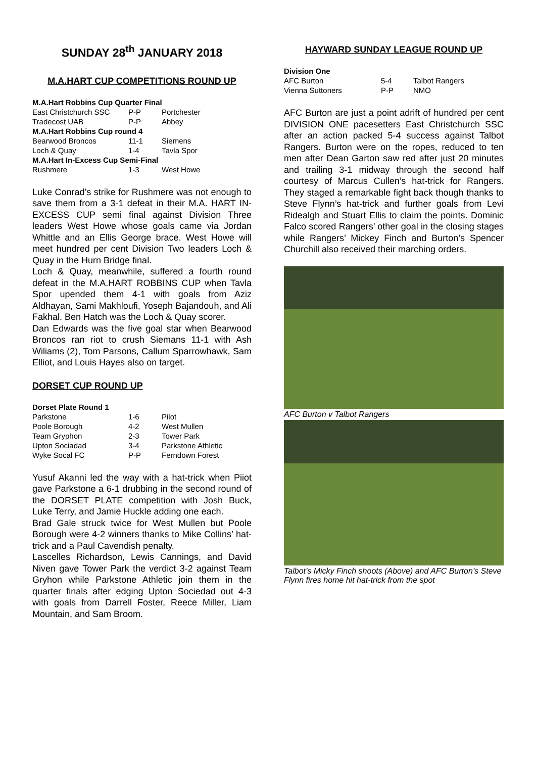SUNDAY 28<sup>th</sup> JANUARY 2018
M.A.HART CUP COMPETITIONS ROUND UP
| M.A.Hart Robbins Cup Quarter Final | | |
| East Christchurch SSC | P-P | Portchester |
| Tradecost UAB | P-P | Abbey |
| M.A.Hart Robbins Cup round 4 | | |
| Bearwood Broncos | 11-1 | Siemens |
| Loch & Quay | 1-4 | Tavla Spor |
| M.A.Hart In-Excess Cup Semi-Final | | |
| Rushmere | 1-3 | West Howe |
Luke Conrad’s strike for Rushmere was not enough to save them from a 3-1 defeat in their M.A. HART IN-EXCESS CUP semi final against Division Three leaders West Howe whose goals came via Jordan Whittle and an Ellis George brace. West Howe will meet hundred per cent Division Two leaders Loch & Quay in the Hurn Bridge final.
Loch & Quay, meanwhile, suffered a fourth round defeat in the M.A.HART ROBBINS CUP when Tavla Spor upended them 4-1 with goals from Aziz Aldhayan, Sami Makhloufi, Yoseph Bajandouh, and Ali Fakhal. Ben Hatch was the Loch & Quay scorer.
Dan Edwards was the five goal star when Bearwood Broncos ran riot to crush Siemans 11-1 with Ash Wiliams (2), Tom Parsons, Callum Sparrowhawk, Sam Elliot, and Louis Hayes also on target.
DORSET CUP ROUND UP
| Dorset Plate Round 1 | | |
| Parkstone | 1-6 | Pilot |
| Poole Borough | 4-2 | West Mullen |
| Team Gryphon | 2-3 | Tower Park |
| Upton Sociadad | 3-4 | Parkstone Athletic |
| Wyke Socal FC | P-P | Ferndown Forest |
Yusuf Akanni led the way with a hat-trick when Piiot gave Parkstone a 6-1 drubbing in the second round of the DORSET PLATE competition with Josh Buck, Luke Terry, and Jamie Huckle adding one each.
Brad Gale struck twice for West Mullen but Poole Borough were 4-2 winners thanks to Mike Collins’ hat-trick and a Paul Cavendish penalty.
Lascelles Richardson, Lewis Cannings, and David Niven gave Tower Park the verdict 3-2 against Team Gryhon while Parkstone Athletic join them in the quarter finals after edging Upton Sociedad out 4-3 with goals from Darrell Foster, Reece Miller, Liam Mountain, and Sam Broom.
HAYWARD SUNDAY LEAGUE ROUND UP
| Division One | | |
| AFC Burton | 5-4 | Talbot Rangers |
| Vienna Suttoners | P-P | NMO |
AFC Burton are just a point adrift of hundred per cent DIVISION ONE pacesetters East Christchurch SSC after an action packed 5-4 success against Talbot Rangers. Burton were on the ropes, reduced to ten men after Dean Garton saw red after just 20 minutes and trailing 3-1 midway through the second half courtesy of Marcus Cullen’s hat-trick for Rangers. They staged a remarkable fight back though thanks to Steve Flynn’s hat-trick and further goals from Levi Ridealgh and Stuart Ellis to claim the points. Dominic Falco scored Rangers’ other goal in the closing stages while Rangers’ Mickey Finch and Burton’s Spencer Churchill also received their marching orders.
AFC Burton v Talbot Rangers
Talbot’s Micky Finch shoots (Above) and AFC Burton’s Steve Flynn fires home hit hat-trick from the spot